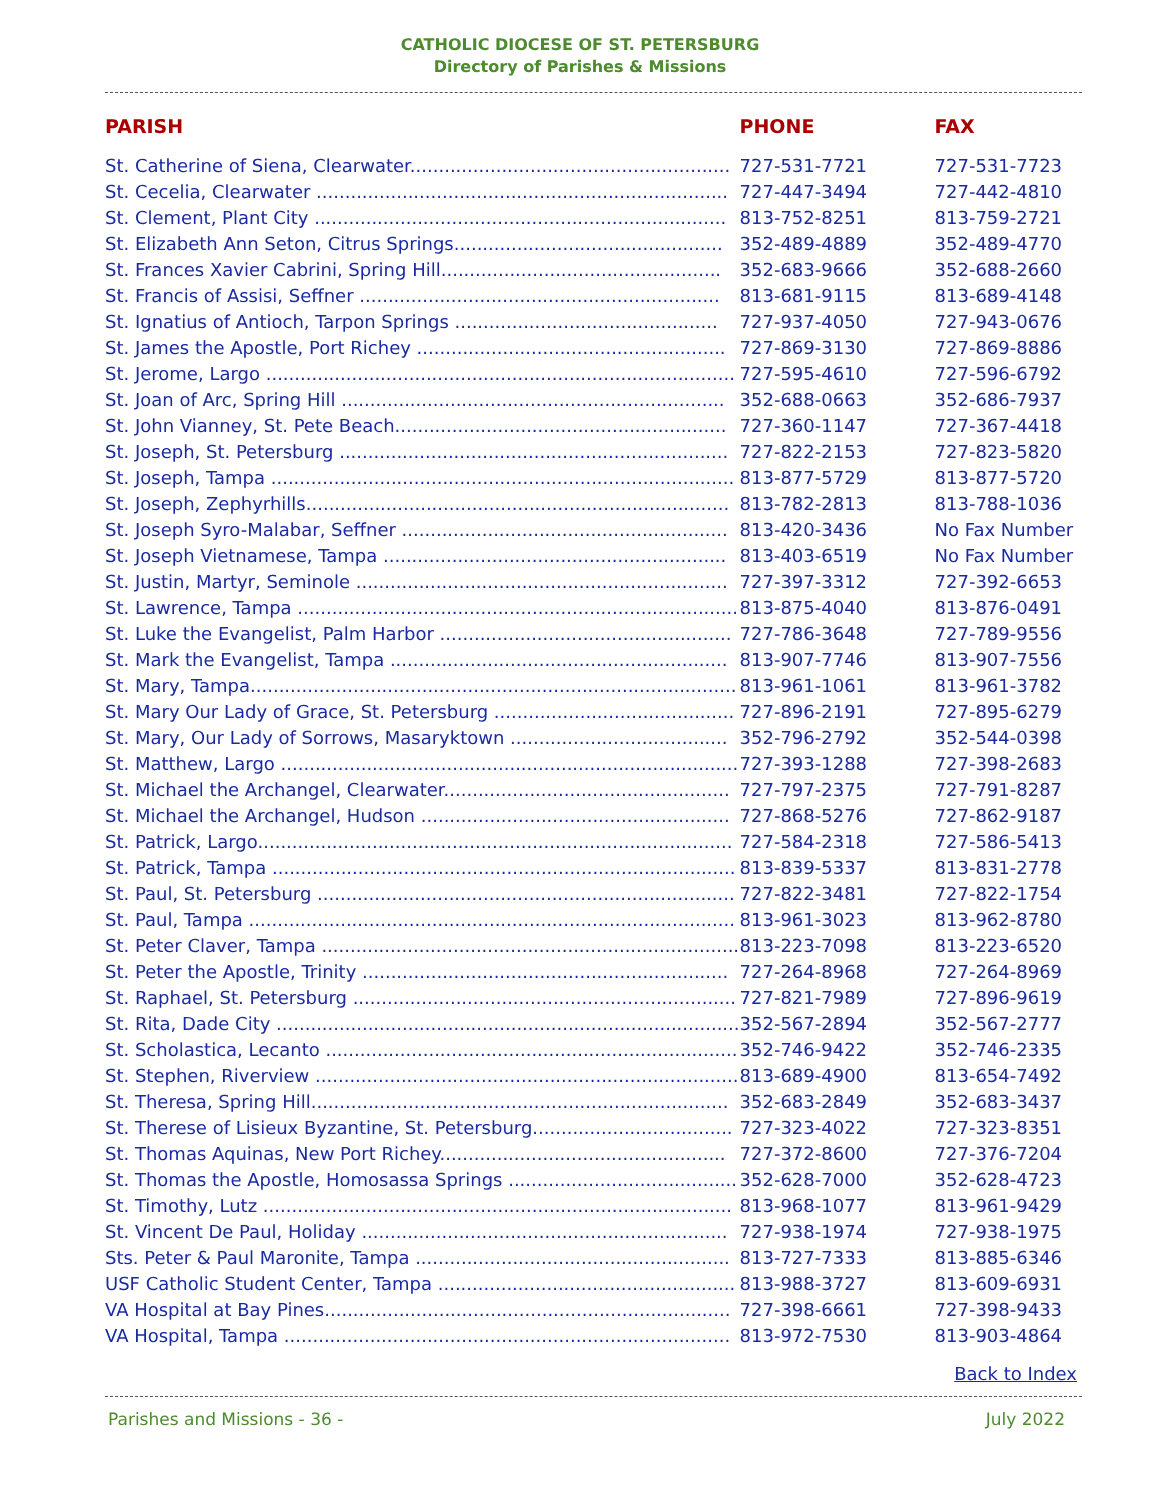CATHOLIC DIOCESE OF ST. PETERSBURG
Directory of Parishes & Missions
| PARISH | PHONE | FAX |
| --- | --- | --- |
| St. Catherine of Siena, Clearwater........................................................ | 727-531-7721 | 727-531-7723 |
| St. Cecelia, Clearwater ........................................................................ | 727-447-3494 | 727-442-4810 |
| St. Clement, Plant City ........................................................................ | 813-752-8251 | 813-759-2721 |
| St. Elizabeth Ann Seton, Citrus Springs............................................... | 352-489-4889 | 352-489-4770 |
| St. Frances Xavier Cabrini, Spring Hill................................................. | 352-683-9666 | 352-688-2660 |
| St. Francis of Assisi, Seffner ............................................................... | 813-681-9115 | 813-689-4148 |
| St. Ignatius of Antioch, Tarpon Springs .............................................. | 727-937-4050 | 727-943-0676 |
| St. James the Apostle, Port Richey ...................................................... | 727-869-3130 | 727-869-8886 |
| St. Jerome, Largo .................................................................................. | 727-595-4610 | 727-596-6792 |
| St. Joan of Arc, Spring Hill ................................................................... | 352-688-0663 | 352-686-7937 |
| St. John Vianney, St. Pete Beach.......................................................... | 727-360-1147 | 727-367-4418 |
| St. Joseph, St. Petersburg .................................................................... | 727-822-2153 | 727-823-5820 |
| St. Joseph, Tampa ................................................................................. | 813-877-5729 | 813-877-5720 |
| St. Joseph, Zephyrhills.......................................................................... | 813-782-2813 | 813-788-1036 |
| St. Joseph Syro-Malabar, Seffner ......................................................... | 813-420-3436 | No Fax Number |
| St. Joseph Vietnamese, Tampa ............................................................ | 813-403-6519 | No Fax Number |
| St. Justin, Martyr, Seminole ................................................................. | 727-397-3312 | 727-392-6653 |
| St. Lawrence, Tampa ............................................................................. | 813-875-4040 | 813-876-0491 |
| St. Luke the Evangelist, Palm Harbor ................................................... | 727-786-3648 | 727-789-9556 |
| St. Mark the Evangelist, Tampa ........................................................... | 813-907-7746 | 813-907-7556 |
| St. Mary, Tampa..................................................................................... | 813-961-1061 | 813-961-3782 |
| St. Mary Our Lady of Grace, St. Petersburg .......................................... | 727-896-2191 | 727-895-6279 |
| St. Mary, Our Lady of Sorrows, Masaryktown ...................................... | 352-796-2792 | 352-544-0398 |
| St. Matthew, Largo ................................................................................ | 727-393-1288 | 727-398-2683 |
| St. Michael the Archangel, Clearwater.................................................. | 727-797-2375 | 727-791-8287 |
| St. Michael the Archangel, Hudson ...................................................... | 727-868-5276 | 727-862-9187 |
| St. Patrick, Largo................................................................................... | 727-584-2318 | 727-586-5413 |
| St. Patrick, Tampa ................................................................................. | 813-839-5337 | 813-831-2778 |
| St. Paul, St. Petersburg ......................................................................... | 727-822-3481 | 727-822-1754 |
| St. Paul, Tampa ..................................................................................... | 813-961-3023 | 813-962-8780 |
| St. Peter Claver, Tampa ......................................................................... | 813-223-7098 | 813-223-6520 |
| St. Peter the Apostle, Trinity ................................................................ | 727-264-8968 | 727-264-8969 |
| St. Raphael, St. Petersburg ................................................................... | 727-821-7989 | 727-896-9619 |
| St. Rita, Dade City ................................................................................. | 352-567-2894 | 352-567-2777 |
| St. Scholastica, Lecanto ........................................................................ | 352-746-9422 | 352-746-2335 |
| St. Stephen, Riverview .......................................................................... | 813-689-4900 | 813-654-7492 |
| St. Theresa, Spring Hill......................................................................... | 352-683-2849 | 352-683-3437 |
| St. Therese of Lisieux Byzantine, St. Petersburg................................... | 727-323-4022 | 727-323-8351 |
| St. Thomas Aquinas, New Port Richey.................................................. | 727-372-8600 | 727-376-7204 |
| St. Thomas the Apostle, Homosassa Springs ........................................ | 352-628-7000 | 352-628-4723 |
| St. Timothy, Lutz .................................................................................. | 813-968-1077 | 813-961-9429 |
| St. Vincent De Paul, Holiday ................................................................ | 727-938-1974 | 727-938-1975 |
| Sts. Peter & Paul Maronite, Tampa ....................................................... | 813-727-7333 | 813-885-6346 |
| USF Catholic Student Center, Tampa .................................................... | 813-988-3727 | 813-609-6931 |
| VA Hospital at Bay Pines....................................................................... | 727-398-6661 | 727-398-9433 |
| VA Hospital, Tampa .............................................................................. | 813-972-7530 | 813-903-4864 |
Back to Index
Parishes and Missions - 36 - July 2022